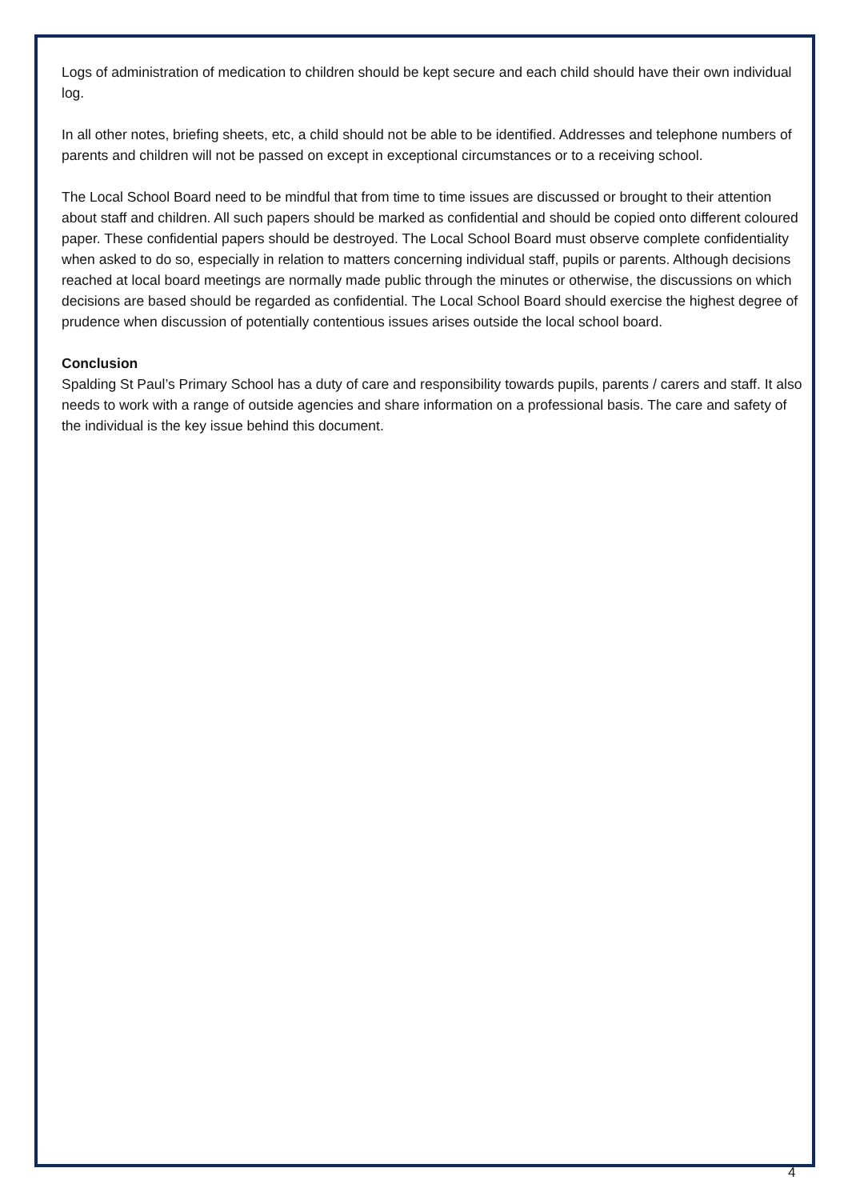Logs of administration of medication to children should be kept secure and each child should have their own individual log.
In all other notes, briefing sheets, etc, a child should not be able to be identified. Addresses and telephone numbers of parents and children will not be passed on except in exceptional circumstances or to a receiving school.
The Local School Board need to be mindful that from time to time issues are discussed or brought to their attention about staff and children. All such papers should be marked as confidential and should be copied onto different coloured paper. These confidential papers should be destroyed. The Local School Board must observe complete confidentiality when asked to do so, especially in relation to matters concerning individual staff, pupils or parents. Although decisions reached at local board meetings are normally made public through the minutes or otherwise, the discussions on which decisions are based should be regarded as confidential. The Local School Board should exercise the highest degree of prudence when discussion of potentially contentious issues arises outside the local school board.
Conclusion
Spalding St Paul’s Primary School has a duty of care and responsibility towards pupils, parents / carers and staff. It also needs to work with a range of outside agencies and share information on a professional basis. The care and safety of the individual is the key issue behind this document.
4